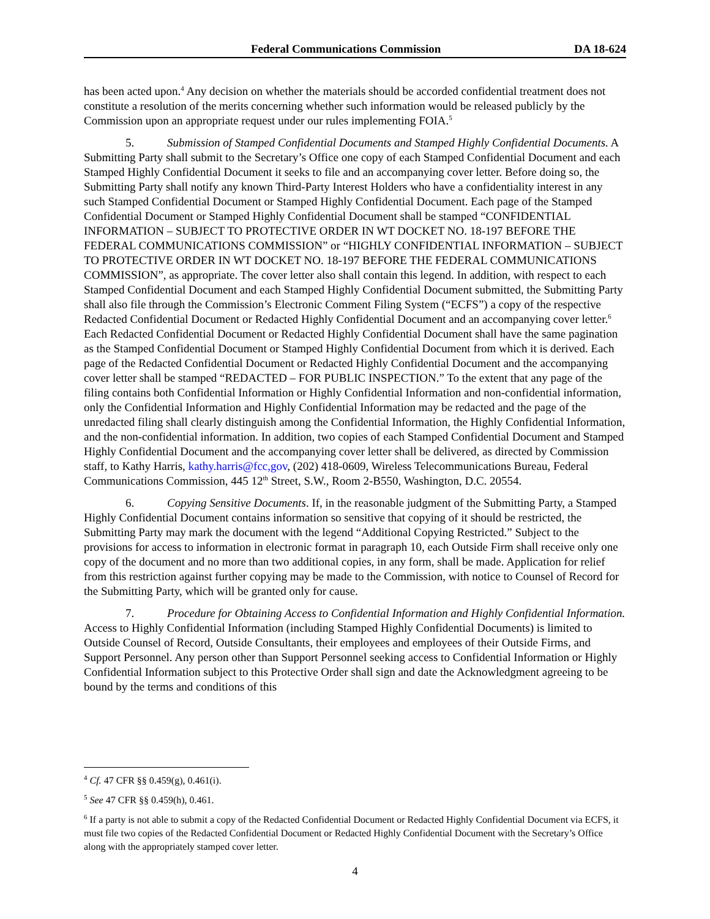Federal Communications Commission DA 18-624
has been acted upon.<sup>4</sup> Any decision on whether the materials should be accorded confidential treatment does not constitute a resolution of the merits concerning whether such information would be released publicly by the Commission upon an appropriate request under our rules implementing FOIA.<sup>5</sup>
5. Submission of Stamped Confidential Documents and Stamped Highly Confidential Documents. A Submitting Party shall submit to the Secretary’s Office one copy of each Stamped Confidential Document and each Stamped Highly Confidential Document it seeks to file and an accompanying cover letter. Before doing so, the Submitting Party shall notify any known Third-Party Interest Holders who have a confidentiality interest in any such Stamped Confidential Document or Stamped Highly Confidential Document. Each page of the Stamped Confidential Document or Stamped Highly Confidential Document shall be stamped “CONFIDENTIAL INFORMATION – SUBJECT TO PROTECTIVE ORDER IN WT DOCKET NO. 18-197 BEFORE THE FEDERAL COMMUNICATIONS COMMISSION” or “HIGHLY CONFIDENTIAL INFORMATION – SUBJECT TO PROTECTIVE ORDER IN WT DOCKET NO. 18-197 BEFORE THE FEDERAL COMMUNICATIONS COMMISSION”, as appropriate. The cover letter also shall contain this legend. In addition, with respect to each Stamped Confidential Document and each Stamped Highly Confidential Document submitted, the Submitting Party shall also file through the Commission’s Electronic Comment Filing System (“ECFS”) a copy of the respective Redacted Confidential Document or Redacted Highly Confidential Document and an accompanying cover letter.<sup>6</sup> Each Redacted Confidential Document or Redacted Highly Confidential Document shall have the same pagination as the Stamped Confidential Document or Stamped Highly Confidential Document from which it is derived. Each page of the Redacted Confidential Document or Redacted Highly Confidential Document and the accompanying cover letter shall be stamped “REDACTED – FOR PUBLIC INSPECTION.” To the extent that any page of the filing contains both Confidential Information or Highly Confidential Information and non-confidential information, only the Confidential Information and Highly Confidential Information may be redacted and the page of the unredacted filing shall clearly distinguish among the Confidential Information, the Highly Confidential Information, and the non-confidential information. In addition, two copies of each Stamped Confidential Document and Stamped Highly Confidential Document and the accompanying cover letter shall be delivered, as directed by Commission staff, to Kathy Harris, kathy.harris@fcc,gov, (202) 418-0609, Wireless Telecommunications Bureau, Federal Communications Commission, 445 12<sup>th</sup> Street, S.W., Room 2-B550, Washington, D.C. 20554.
6. Copying Sensitive Documents. If, in the reasonable judgment of the Submitting Party, a Stamped Highly Confidential Document contains information so sensitive that copying of it should be restricted, the Submitting Party may mark the document with the legend “Additional Copying Restricted.” Subject to the provisions for access to information in electronic format in paragraph 10, each Outside Firm shall receive only one copy of the document and no more than two additional copies, in any form, shall be made. Application for relief from this restriction against further copying may be made to the Commission, with notice to Counsel of Record for the Submitting Party, which will be granted only for cause.
7. Procedure for Obtaining Access to Confidential Information and Highly Confidential Information. Access to Highly Confidential Information (including Stamped Highly Confidential Documents) is limited to Outside Counsel of Record, Outside Consultants, their employees and employees of their Outside Firms, and Support Personnel. Any person other than Support Personnel seeking access to Confidential Information or Highly Confidential Information subject to this Protective Order shall sign and date the Acknowledgment agreeing to be bound by the terms and conditions of this
<sup>4</sup> Cf. 47 CFR §§ 0.459(g), 0.461(i).
<sup>5</sup> See 47 CFR §§ 0.459(h), 0.461.
<sup>6</sup> If a party is not able to submit a copy of the Redacted Confidential Document or Redacted Highly Confidential Document via ECFS, it must file two copies of the Redacted Confidential Document or Redacted Highly Confidential Document with the Secretary’s Office along with the appropriately stamped cover letter.
4